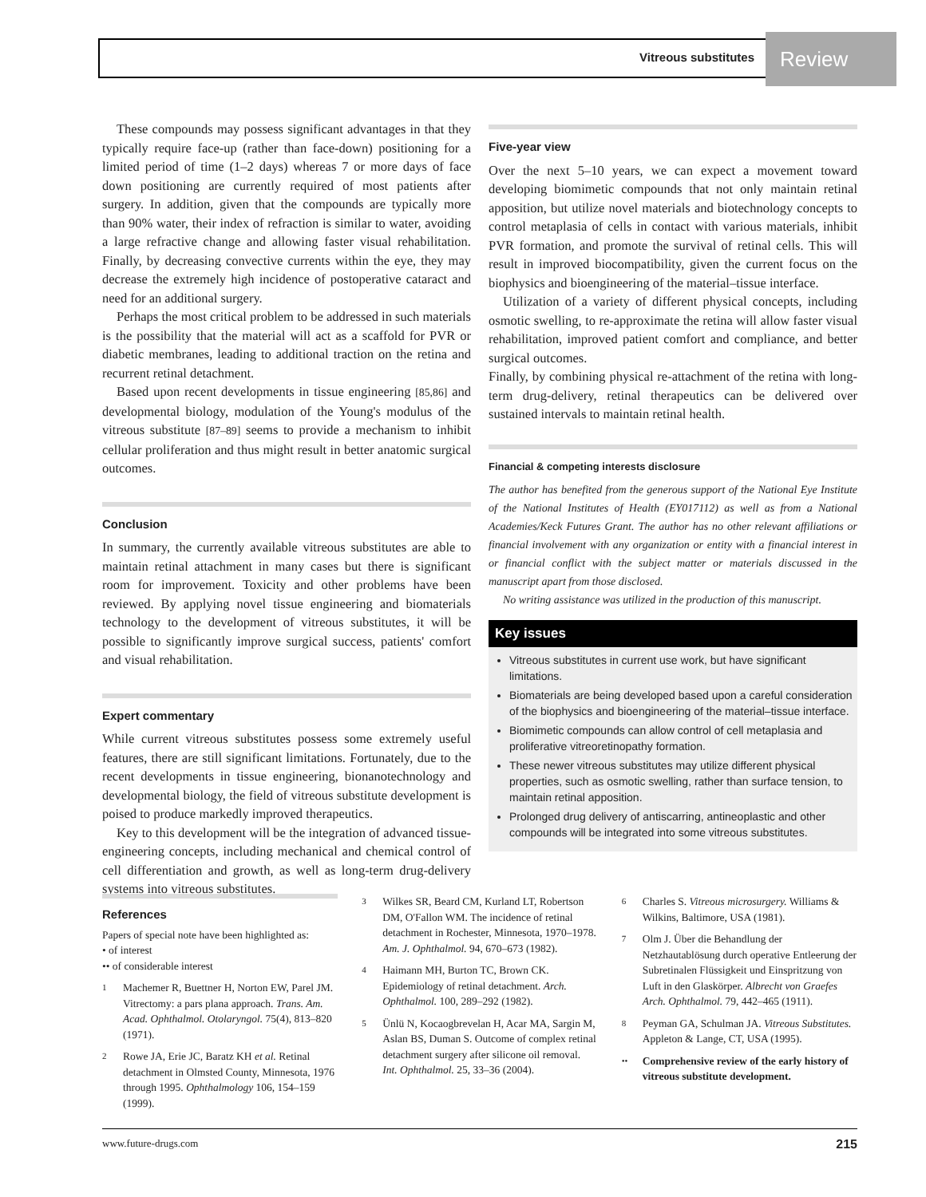Vitreous substitutes Review
These compounds may possess significant advantages in that they typically require face-up (rather than face-down) positioning for a limited period of time (1–2 days) whereas 7 or more days of face down positioning are currently required of most patients after surgery. In addition, given that the compounds are typically more than 90% water, their index of refraction is similar to water, avoiding a large refractive change and allowing faster visual rehabilitation. Finally, by decreasing convective currents within the eye, they may decrease the extremely high incidence of postoperative cataract and need for an additional surgery.
Perhaps the most critical problem to be addressed in such materials is the possibility that the material will act as a scaffold for PVR or diabetic membranes, leading to additional traction on the retina and recurrent retinal detachment.
Based upon recent developments in tissue engineering [85,86] and developmental biology, modulation of the Young's modulus of the vitreous substitute [87–89] seems to provide a mechanism to inhibit cellular proliferation and thus might result in better anatomic surgical outcomes.
Conclusion
In summary, the currently available vitreous substitutes are able to maintain retinal attachment in many cases but there is significant room for improvement. Toxicity and other problems have been reviewed. By applying novel tissue engineering and biomaterials technology to the development of vitreous substitutes, it will be possible to significantly improve surgical success, patients' comfort and visual rehabilitation.
Expert commentary
While current vitreous substitutes possess some extremely useful features, there are still significant limitations. Fortunately, due to the recent developments in tissue engineering, bionanotechnology and developmental biology, the field of vitreous substitute development is poised to produce markedly improved therapeutics.
Key to this development will be the integration of advanced tissue-engineering concepts, including mechanical and chemical control of cell differentiation and growth, as well as long-term drug-delivery systems into vitreous substitutes.
Five-year view
Over the next 5–10 years, we can expect a movement toward developing biomimetic compounds that not only maintain retinal apposition, but utilize novel materials and biotechnology concepts to control metaplasia of cells in contact with various materials, inhibit PVR formation, and promote the survival of retinal cells. This will result in improved biocompatibility, given the current focus on the biophysics and bioengineering of the material–tissue interface.
Utilization of a variety of different physical concepts, including osmotic swelling, to re-approximate the retina will allow faster visual rehabilitation, improved patient comfort and compliance, and better surgical outcomes.
Finally, by combining physical re-attachment of the retina with long-term drug-delivery, retinal therapeutics can be delivered over sustained intervals to maintain retinal health.
Financial & competing interests disclosure
The author has benefited from the generous support of the National Eye Institute of the National Institutes of Health (EY017112) as well as from a National Academies/Keck Futures Grant. The author has no other relevant affiliations or financial involvement with any organization or entity with a financial interest in or financial conflict with the subject matter or materials discussed in the manuscript apart from those disclosed.
No writing assistance was utilized in the production of this manuscript.
Key issues
Vitreous substitutes in current use work, but have significant limitations.
Biomaterials are being developed based upon a careful consideration of the biophysics and bioengineering of the material–tissue interface.
Biomimetic compounds can allow control of cell metaplasia and proliferative vitreoretinopathy formation.
These newer vitreous substitutes may utilize different physical properties, such as osmotic swelling, rather than surface tension, to maintain retinal apposition.
Prolonged drug delivery of antiscarring, antineoplastic and other compounds will be integrated into some vitreous substitutes.
References
Papers of special note have been highlighted as:
• of interest
•• of considerable interest
1 Machemer R, Buettner H, Norton EW, Parel JM. Vitrectomy: a pars plana approach. Trans. Am. Acad. Ophthalmol. Otolaryngol. 75(4), 813–820 (1971).
2 Rowe JA, Erie JC, Baratz KH et al. Retinal detachment in Olmsted County, Minnesota, 1976 through 1995. Ophthalmology 106, 154–159 (1999).
3 Wilkes SR, Beard CM, Kurland LT, Robertson DM, O'Fallon WM. The incidence of retinal detachment in Rochester, Minnesota, 1970–1978. Am. J. Ophthalmol. 94, 670–673 (1982).
4 Haimann MH, Burton TC, Brown CK. Epidemiology of retinal detachment. Arch. Ophthalmol. 100, 289–292 (1982).
5 Ünlü N, Kocaogbrevelan H, Acar MA, Sargin M, Aslan BS, Duman S. Outcome of complex retinal detachment surgery after silicone oil removal. Int. Ophthalmol. 25, 33–36 (2004).
6 Charles S. Vitreous microsurgery. Williams & Wilkins, Baltimore, USA (1981).
7 Olm J. Über die Behandlung der Netzhautablösung durch operative Entleerung der Subretinalen Flüssigkeit und Einspritzung von Luft in den Glaskörper. Albrecht von Graefes Arch. Ophthalmol. 79, 442–465 (1911).
8 Peyman GA, Schulman JA. Vitreous Substitutes. Appleton & Lange, CT, USA (1995).
•• Comprehensive review of the early history of vitreous substitute development.
www.future-drugs.com 215